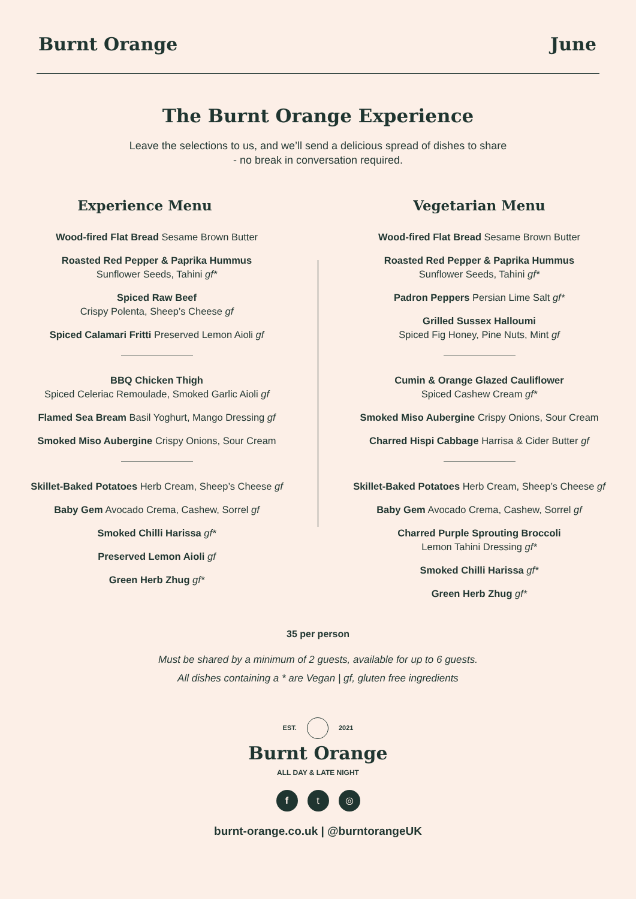Burnt Orange June
The Burnt Orange Experience
Leave the selections to us, and we’ll send a delicious spread of dishes to share
- no break in conversation required.
Experience Menu
Wood-fired Flat Bread Sesame Brown Butter
Roasted Red Pepper & Paprika Hummus
Sunflower Seeds, Tahini gf*
Spiced Raw Beef
Crispy Polenta, Sheep’s Cheese gf
Spiced Calamari Fritti Preserved Lemon Aioli gf
BBQ Chicken Thigh
Spiced Celeriac Remoulade, Smoked Garlic Aioli gf
Flamed Sea Bream Basil Yoghurt, Mango Dressing gf
Smoked Miso Aubergine Crispy Onions, Sour Cream
Skillet-Baked Potatoes Herb Cream, Sheep’s Cheese gf
Baby Gem Avocado Crema, Cashew, Sorrel gf
Smoked Chilli Harissa gf*
Preserved Lemon Aioli gf
Green Herb Zhug gf*
Vegetarian Menu
Wood-fired Flat Bread Sesame Brown Butter
Roasted Red Pepper & Paprika Hummus
Sunflower Seeds, Tahini gf*
Padron Peppers Persian Lime Salt gf*
Grilled Sussex Halloumi
Spiced Fig Honey, Pine Nuts, Mint gf
Cumin & Orange Glazed Cauliflower
Spiced Cashew Cream gf*
Smoked Miso Aubergine Crispy Onions, Sour Cream
Charred Hispi Cabbage Harrisa & Cider Butter gf
Skillet-Baked Potatoes Herb Cream, Sheep’s Cheese gf
Baby Gem Avocado Crema, Cashew, Sorrel gf
Charred Purple Sprouting Broccoli
Lemon Tahini Dressing gf*
Smoked Chilli Harissa gf*
Green Herb Zhug gf*
35 per person
Must be shared by a minimum of 2 guests, available for up to 6 guests.
All dishes containing a * are Vegan | gf, gluten free ingredients
EST. 2021
Burnt Orange
ALL DAY & LATE NIGHT
f t ◎
burnt-orange.co.uk | @burntorangeUK